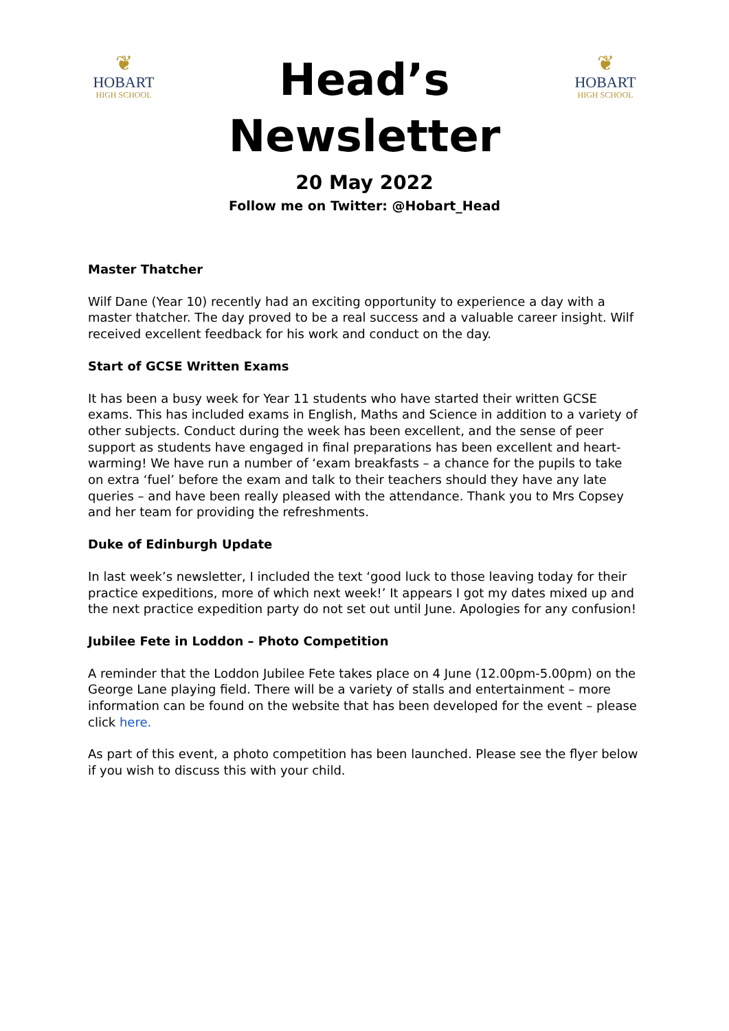❦
HOBART
HIGH SCHOOL
Head’s
Newsletter
20 May 2022
Follow me on Twitter: @Hobart_Head
❦
HOBART
HIGH SCHOOL
Master Thatcher
Wilf Dane (Year 10) recently had an exciting opportunity to experience a day with a master thatcher. The day proved to be a real success and a valuable career insight. Wilf received excellent feedback for his work and conduct on the day.
Start of GCSE Written Exams
It has been a busy week for Year 11 students who have started their written GCSE exams. This has included exams in English, Maths and Science in addition to a variety of other subjects. Conduct during the week has been excellent, and the sense of peer support as students have engaged in final preparations has been excellent and heart-warming! We have run a number of ‘exam breakfasts – a chance for the pupils to take on extra ‘fuel’ before the exam and talk to their teachers should they have any late queries – and have been really pleased with the attendance. Thank you to Mrs Copsey and her team for providing the refreshments.
Duke of Edinburgh Update
In last week’s newsletter, I included the text ‘good luck to those leaving today for their practice expeditions, more of which next week!’ It appears I got my dates mixed up and the next practice expedition party do not set out until June. Apologies for any confusion!
Jubilee Fete in Loddon – Photo Competition
A reminder that the Loddon Jubilee Fete takes place on 4 June (12.00pm-5.00pm) on the George Lane playing field. There will be a variety of stalls and entertainment – more information can be found on the website that has been developed for the event – please click here.
As part of this event, a photo competition has been launched. Please see the flyer below if you wish to discuss this with your child.